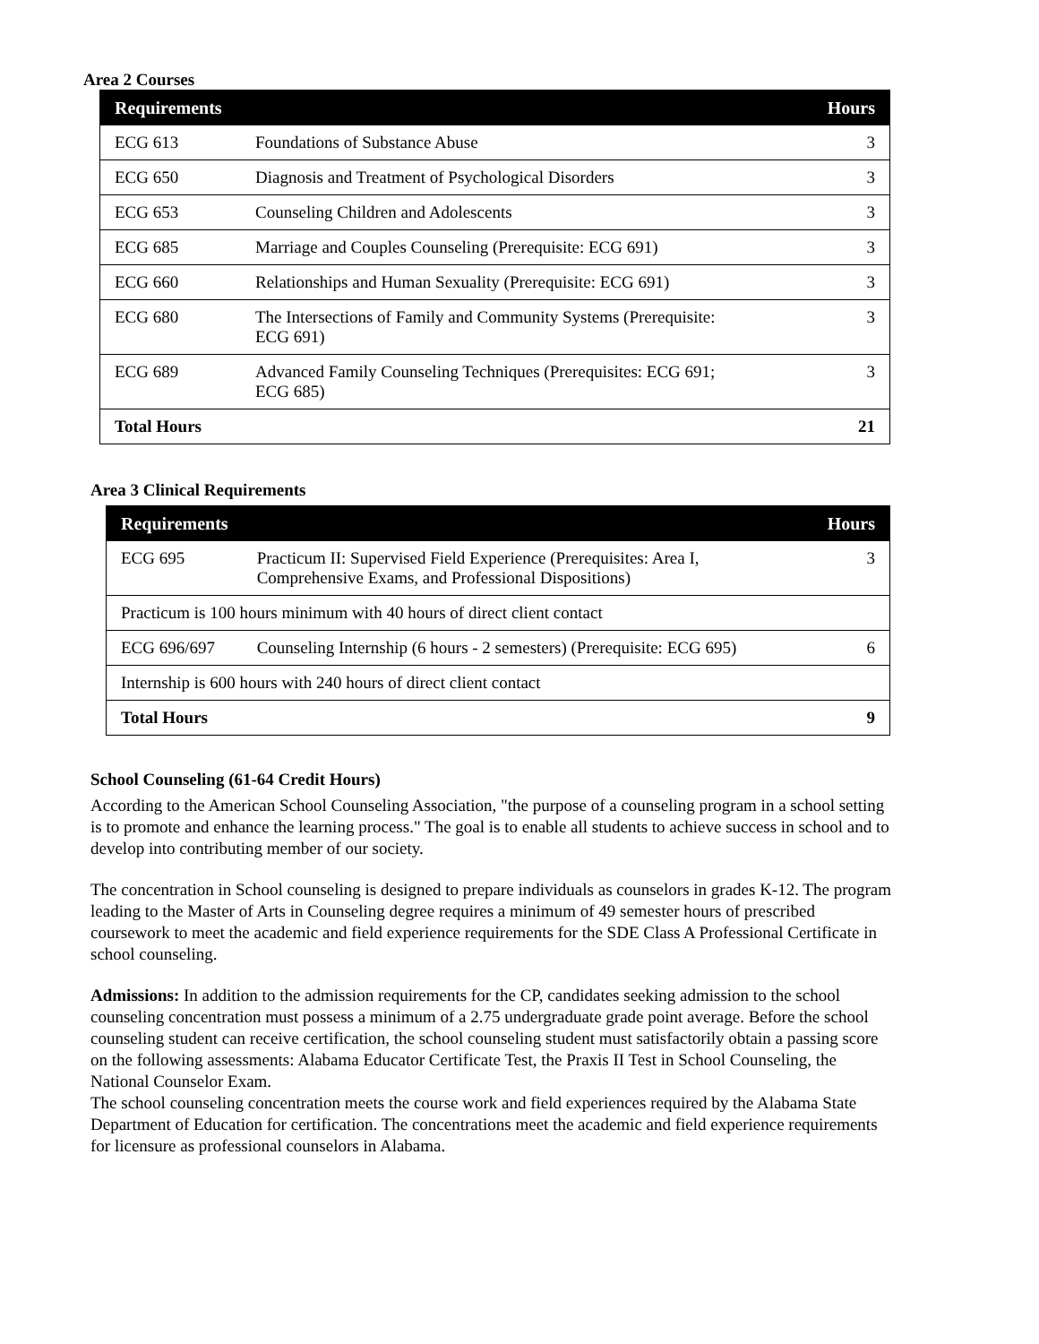Area 2 Courses
| Requirements | | Hours |
| --- | --- | --- |
| ECG 613 | Foundations of Substance Abuse | 3 |
| ECG 650 | Diagnosis and Treatment of Psychological Disorders | 3 |
| ECG 653 | Counseling Children and Adolescents | 3 |
| ECG 685 | Marriage and Couples Counseling (Prerequisite: ECG 691) | 3 |
| ECG 660 | Relationships and Human Sexuality (Prerequisite: ECG 691) | 3 |
| ECG 680 | The Intersections of Family and Community Systems (Prerequisite: ECG 691) | 3 |
| ECG 689 | Advanced Family Counseling Techniques (Prerequisites: ECG 691; ECG 685) | 3 |
| Total Hours | | 21 |
Area 3 Clinical Requirements
| Requirements | | Hours |
| --- | --- | --- |
| ECG 695 | Practicum II: Supervised Field Experience (Prerequisites: Area I, Comprehensive Exams, and Professional Dispositions) | 3 |
| Practicum is 100 hours minimum with 40 hours of direct client contact | | |
| ECG 696/697 | Counseling Internship (6 hours - 2 semesters) (Prerequisite: ECG 695) | 6 |
| Internship is 600 hours with 240 hours of direct client contact | | |
| Total Hours | | 9 |
School Counseling (61-64 Credit Hours)
According to the American School Counseling Association, "the purpose of a counseling program in a school setting is to promote and enhance the learning process." The goal is to enable all students to achieve success in school and to develop into contributing member of our society.
The concentration in School counseling is designed to prepare individuals as counselors in grades K-12. The program leading to the Master of Arts in Counseling degree requires a minimum of 49 semester hours of prescribed coursework to meet the academic and field experience requirements for the SDE Class A Professional Certificate in school counseling.
Admissions: In addition to the admission requirements for the CP, candidates seeking admission to the school counseling concentration must possess a minimum of a 2.75 undergraduate grade point average. Before the school counseling student can receive certification, the school counseling student must satisfactorily obtain a passing score on the following assessments: Alabama Educator Certificate Test, the Praxis II Test in School Counseling, the National Counselor Exam.
The school counseling concentration meets the course work and field experiences required by the Alabama State Department of Education for certification. The concentrations meet the academic and field experience requirements for licensure as professional counselors in Alabama.